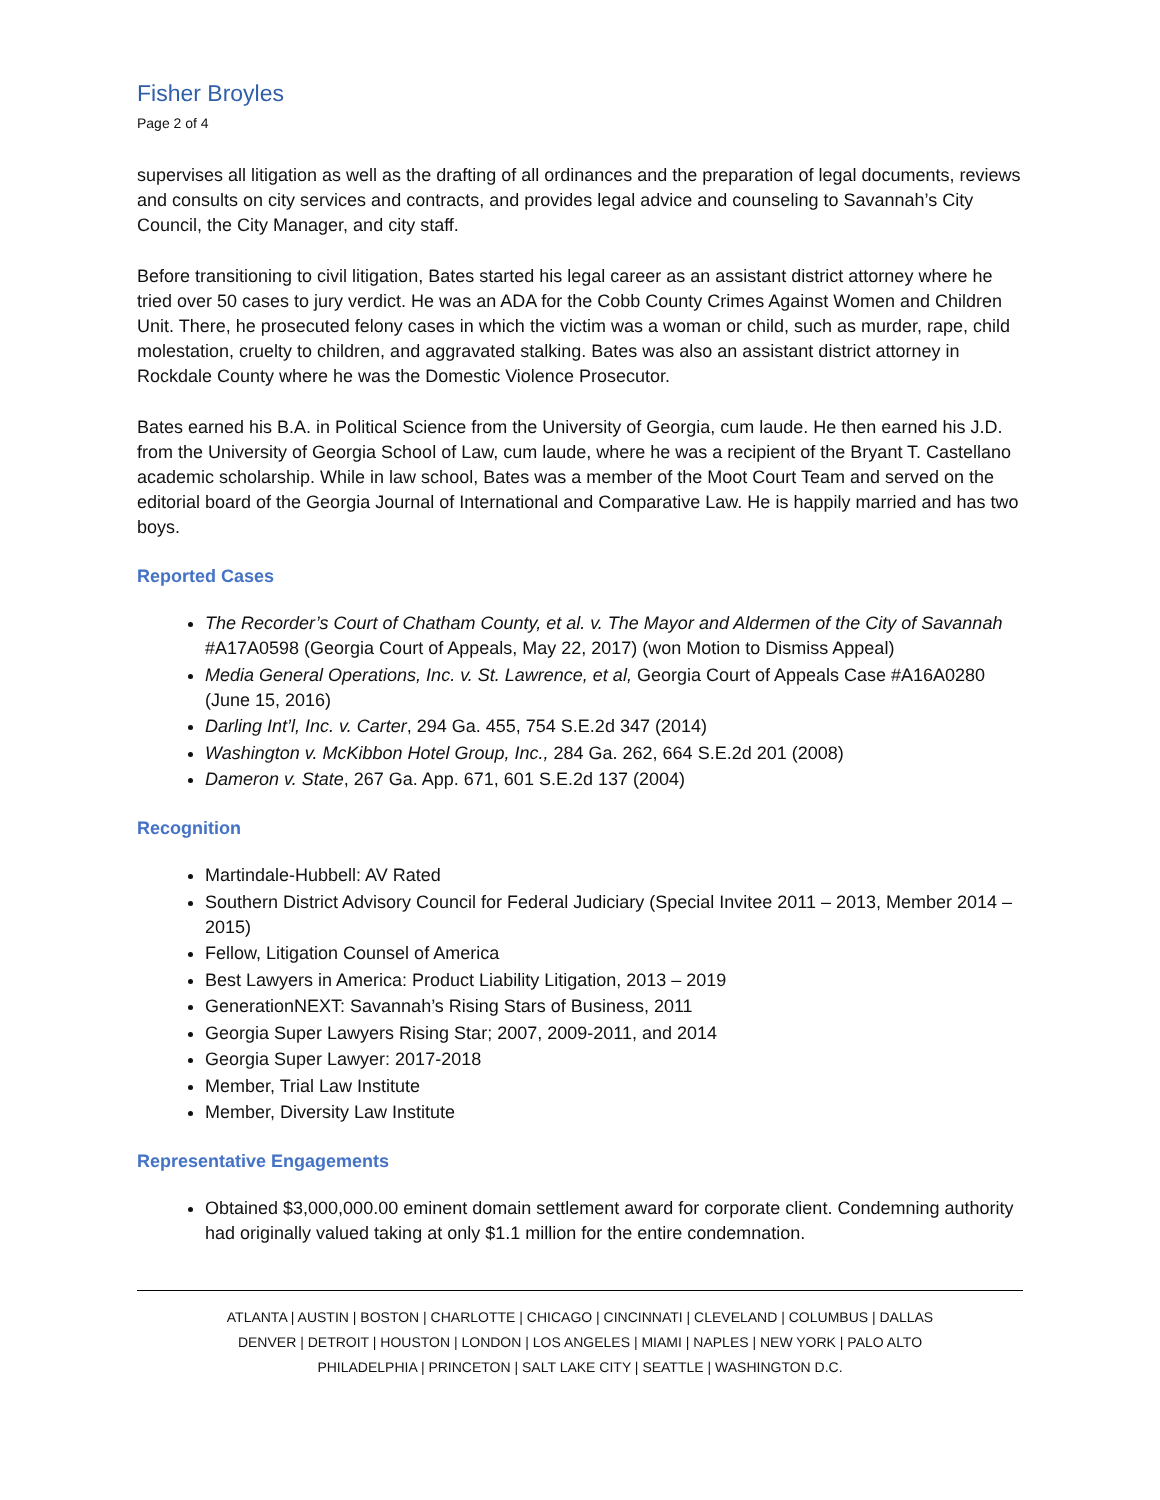Fisher Broyles
Page 2 of 4
supervises all litigation as well as the drafting of all ordinances and the preparation of legal documents, reviews and consults on city services and contracts, and provides legal advice and counseling to Savannah’s City Council, the City Manager, and city staff.
Before transitioning to civil litigation, Bates started his legal career as an assistant district attorney where he tried over 50 cases to jury verdict. He was an ADA for the Cobb County Crimes Against Women and Children Unit. There, he prosecuted felony cases in which the victim was a woman or child, such as murder, rape, child molestation, cruelty to children, and aggravated stalking. Bates was also an assistant district attorney in Rockdale County where he was the Domestic Violence Prosecutor.
Bates earned his B.A. in Political Science from the University of Georgia, cum laude. He then earned his J.D. from the University of Georgia School of Law, cum laude, where he was a recipient of the Bryant T. Castellano academic scholarship. While in law school, Bates was a member of the Moot Court Team and served on the editorial board of the Georgia Journal of International and Comparative Law. He is happily married and has two boys.
Reported Cases
The Recorder’s Court of Chatham County, et al. v. The Mayor and Aldermen of the City of Savannah #A17A0598 (Georgia Court of Appeals, May 22, 2017) (won Motion to Dismiss Appeal)
Media General Operations, Inc. v. St. Lawrence, et al, Georgia Court of Appeals Case #A16A0280 (June 15, 2016)
Darling Int’l, Inc. v. Carter, 294 Ga. 455, 754 S.E.2d 347 (2014)
Washington v. McKibbon Hotel Group, Inc., 284 Ga. 262, 664 S.E.2d 201 (2008)
Dameron v. State, 267 Ga. App. 671, 601 S.E.2d 137 (2004)
Recognition
Martindale-Hubbell: AV Rated
Southern District Advisory Council for Federal Judiciary (Special Invitee 2011 – 2013, Member 2014 – 2015)
Fellow, Litigation Counsel of America
Best Lawyers in America: Product Liability Litigation, 2013 – 2019
GenerationNEXT: Savannah’s Rising Stars of Business, 2011
Georgia Super Lawyers Rising Star; 2007, 2009-2011, and 2014
Georgia Super Lawyer: 2017-2018
Member, Trial Law Institute
Member, Diversity Law Institute
Representative Engagements
Obtained $3,000,000.00 eminent domain settlement award for corporate client. Condemning authority had originally valued taking at only $1.1 million for the entire condemnation.
ATLANTA | AUSTIN | BOSTON | CHARLOTTE | CHICAGO | CINCINNATI | CLEVELAND | COLUMBUS | DALLAS
DENVER | DETROIT | HOUSTON | LONDON | LOS ANGELES | MIAMI | NAPLES | NEW YORK | PALO ALTO
PHILADELPHIA | PRINCETON | SALT LAKE CITY | SEATTLE | WASHINGTON D.C.